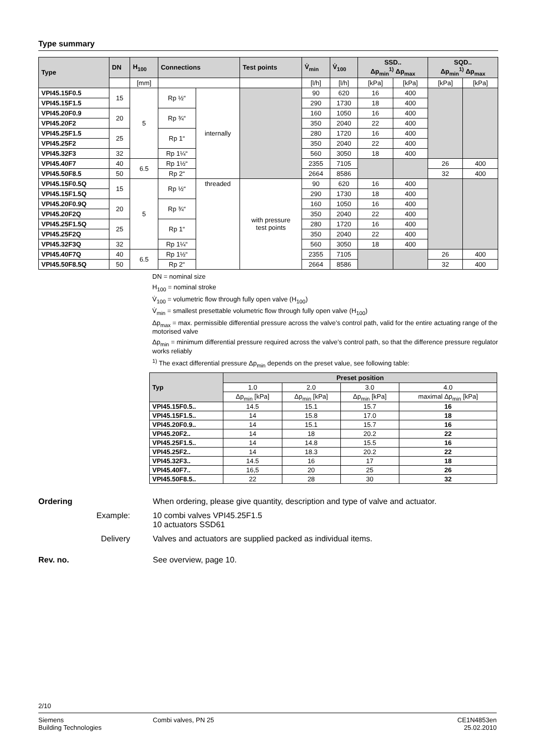Type summary
| Type | DN | H<sub>100</sub> | Connections | | Test points | V̇<sub>min</sub> | V̇<sub>100</sub> | SSD.. Δp<sub>min</sub><sup>1)</sup> Δp<sub>max</sub> | | SQD.. Δp<sub>min</sub><sup>1)</sup> Δp<sub>max</sub> | |
| --- | --- | --- | --- | --- | --- | --- | --- | --- | --- | --- | --- |
| | | [mm] | | | | [l/h] | [l/h] | [kPa] | [kPa] | [kPa] | [kPa] |
| VPI45.15F0.5 | 15 | 5 | Rp ½“ | internally | | 90 | 620 | 16 | 400 | | |
| VPI45.15F1.5 | | | | | | 290 | 1730 | 18 | 400 | | |
| VPI45.20F0.9 | 20 | | Rp ¾“ | | | 160 | 1050 | 16 | 400 | | |
| VPI45.20F2 | | | | | | 350 | 2040 | 22 | 400 | | |
| VPI45.25F1.5 | 25 | | Rp 1“ | | | 280 | 1720 | 16 | 400 | | |
| VPI45.25F2 | | | | | | 350 | 2040 | 22 | 400 | | |
| VPI45.32F3 | 32 | | Rp 1¼“ | | | 560 | 3050 | 18 | 400 | | |
| VPI45.40F7 | 40 | 6.5 | Rp 1½“ | | | 2355 | 7105 | | | 26 | 400 |
| VPI45.50F8.5 | 50 | | Rp 2“ | | | 2664 | 8586 | | | 32 | 400 |
| VPI45.15F0.5Q | 15 | 5 | Rp ½“ | threaded | with pressure test points | 90 | 620 | 16 | 400 | | |
| VPI45.15F1.5Q | | | | | | 290 | 1730 | 18 | 400 | | |
| VPI45.20F0.9Q | 20 | | Rp ¾“ | | | 160 | 1050 | 16 | 400 | | |
| VPI45.20F2Q | | | | | | 350 | 2040 | 22 | 400 | | |
| VPI45.25F1.5Q | 25 | | Rp 1“ | | | 280 | 1720 | 16 | 400 | | |
| VPI45.25F2Q | | | | | | 350 | 2040 | 22 | 400 | | |
| VPI45.32F3Q | 32 | | Rp 1¼“ | | | 560 | 3050 | 18 | 400 | | |
| VPI45.40F7Q | 40 | 6.5 | Rp 1½“ | | | 2355 | 7105 | | | 26 | 400 |
| VPI45.50F8.5Q | 50 | | Rp 2“ | | | 2664 | 8586 | | | 32 | 400 |
DN = nominal size
H<sub>100</sub> = nominal stroke
V̇<sub>100</sub> = volumetric flow through fully open valve (H<sub>100</sub>)
V̇<sub>min</sub> = smallest presettable volumetric flow through fully open valve (H<sub>100</sub>)
Δp<sub>max</sub> = max. permissible differential pressure across the valve’s control path, valid for the entire actuating range of the motorised valve
Δp<sub>min</sub> = minimum differential pressure required across the valve’s control path, so that the difference pressure regulator works reliably
<sup>1)</sup> The exact differential pressure Δp<sub>min</sub> depends on the preset value, see following table:
| Typ | Preset position | | | |
| --- | --- | --- | --- | --- |
| | 1.0 | 2.0 | 3.0 | 4.0 |
| | Δp<sub>min</sub> [kPa] | Δp<sub>min</sub> [kPa] | Δp<sub>min</sub> [kPa] | maximal Δp<sub>min</sub> [kPa] |
| VPI45.15F0.5.. | 14.5 | 15.1 | 15.7 | 16 |
| VPI45.15F1.5.. | 14 | 15.8 | 17.0 | 18 |
| VPI45.20F0.9.. | 14 | 15.1 | 15.7 | 16 |
| VPI45.20F2.. | 14 | 18 | 20.2 | 22 |
| VPI45.25F1.5.. | 14 | 14.8 | 15.5 | 16 |
| VPI45.25F2.. | 14 | 18.3 | 20.2 | 22 |
| VPI45.32F3.. | 14.5 | 16 | 17 | 18 |
| VPI45.40F7.. | 16,5 | 20 | 25 | 26 |
| VPI45.50F8.5.. | 22 | 28 | 30 | 32 |
Ordering When ordering, please give quantity, description and type of valve and actuator.
Example: 10 combi valves VPI45.25F1.5
10 actuators SSD61
Delivery Valves and actuators are supplied packed as individual items.
Rev. no. See overview, page 10.
2/10
Siemens
Building Technologies
Combi valves, PN 25 CE1N4853en
25.02.2010